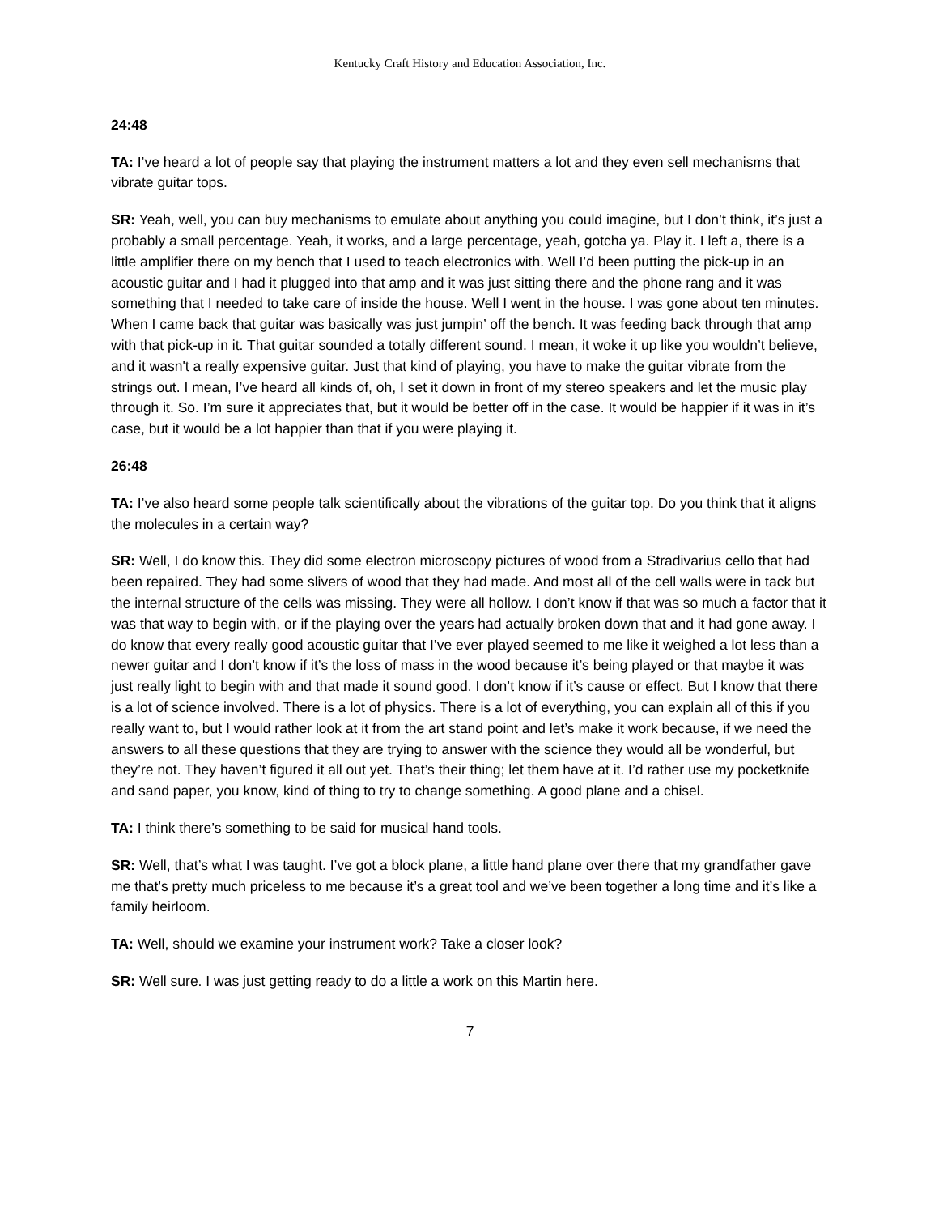Kentucky Craft History and Education Association, Inc.
24:48
TA: I’ve heard a lot of people say that playing the instrument matters a lot and they even sell mechanisms that vibrate guitar tops.
SR: Yeah, well, you can buy mechanisms to emulate about anything you could imagine, but I don’t think, it’s just a probably a small percentage. Yeah, it works, and a large percentage, yeah, gotcha ya. Play it. I left a, there is a little amplifier there on my bench that I used to teach electronics with. Well I’d been putting the pick-up in an acoustic guitar and I had it plugged into that amp and it was just sitting there and the phone rang and it was something that I needed to take care of inside the house. Well I went in the house. I was gone about ten minutes. When I came back that guitar was basically was just jumpin’ off the bench. It was feeding back through that amp with that pick-up in it. That guitar sounded a totally different sound. I mean, it woke it up like you wouldn’t believe, and it wasn't a really expensive guitar. Just that kind of playing, you have to make the guitar vibrate from the strings out. I mean, I’ve heard all kinds of, oh, I set it down in front of my stereo speakers and let the music play through it. So. I’m sure it appreciates that, but it would be better off in the case. It would be happier if it was in it’s case, but it would be a lot happier than that if you were playing it.
26:48
TA: I’ve also heard some people talk scientifically about the vibrations of the guitar top. Do you think that it aligns the molecules in a certain way?
SR: Well, I do know this. They did some electron microscopy pictures of wood from a Stradivarius cello that had been repaired. They had some slivers of wood that they had made. And most all of the cell walls were in tack but the internal structure of the cells was missing. They were all hollow. I don’t know if that was so much a factor that it was that way to begin with, or if the playing over the years had actually broken down that and it had gone away. I do know that every really good acoustic guitar that I’ve ever played seemed to me like it weighed a lot less than a newer guitar and I don’t know if it’s the loss of mass in the wood because it’s being played or that maybe it was just really light to begin with and that made it sound good. I don’t know if it’s cause or effect. But I know that there is a lot of science involved. There is a lot of physics. There is a lot of everything, you can explain all of this if you really want to, but I would rather look at it from the art stand point and let’s make it work because, if we need the answers to all these questions that they are trying to answer with the science they would all be wonderful, but they’re not. They haven’t figured it all out yet. That’s their thing; let them have at it. I’d rather use my pocketknife and sand paper, you know, kind of thing to try to change something. A good plane and a chisel.
TA: I think there’s something to be said for musical hand tools.
SR: Well, that’s what I was taught. I’ve got a block plane, a little hand plane over there that my grandfather gave me that’s pretty much priceless to me because it’s a great tool and we’ve been together a long time and it’s like a family heirloom.
TA: Well, should we examine your instrument work? Take a closer look?
SR: Well sure. I was just getting ready to do a little a work on this Martin here.
7